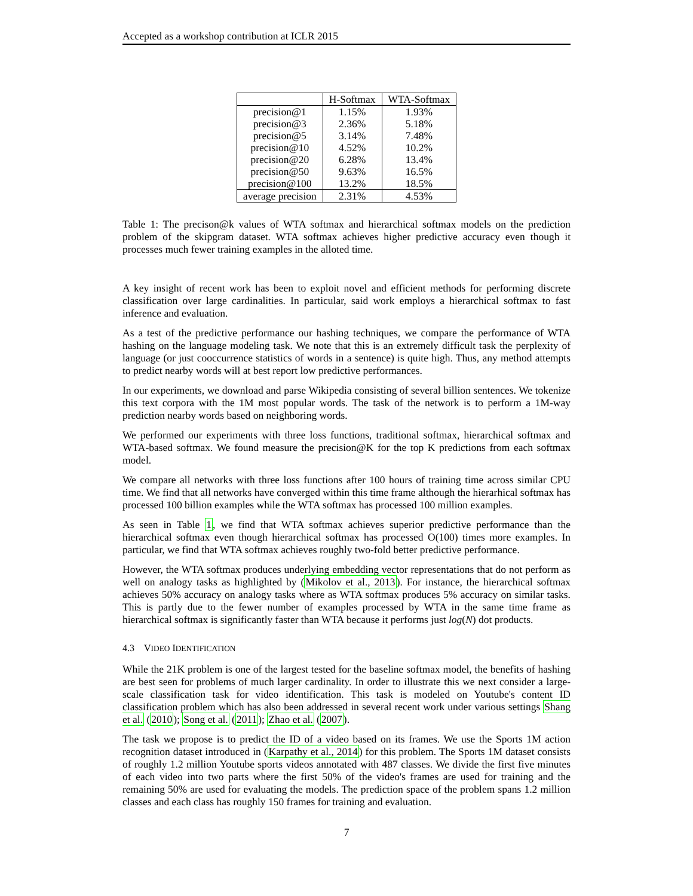Accepted as a workshop contribution at ICLR 2015
| | H-Softmax | WTA-Softmax |
| --- | --- | --- |
| precision@1 | 1.15% | 1.93% |
| precision@3 | 2.36% | 5.18% |
| precision@5 | 3.14% | 7.48% |
| precision@10 | 4.52% | 10.2% |
| precision@20 | 6.28% | 13.4% |
| precision@50 | 9.63% | 16.5% |
| precision@100 | 13.2% | 18.5% |
| average precision | 2.31% | 4.53% |
Table 1: The precison@k values of WTA softmax and hierarchical softmax models on the prediction problem of the skipgram dataset. WTA softmax achieves higher predictive accuracy even though it processes much fewer training examples in the alloted time.
A key insight of recent work has been to exploit novel and efficient methods for performing discrete classification over large cardinalities. In particular, said work employs a hierarchical softmax to fast inference and evaluation.
As a test of the predictive performance our hashing techniques, we compare the performance of WTA hashing on the language modeling task. We note that this is an extremely difficult task the perplexity of language (or just cooccurrence statistics of words in a sentence) is quite high. Thus, any method attempts to predict nearby words will at best report low predictive performances.
In our experiments, we download and parse Wikipedia consisting of several billion sentences. We tokenize this text corpora with the 1M most popular words. The task of the network is to perform a 1M-way prediction nearby words based on neighboring words.
We performed our experiments with three loss functions, traditional softmax, hierarchical softmax and WTA-based softmax. We found measure the precision@K for the top K predictions from each softmax model.
We compare all networks with three loss functions after 100 hours of training time across similar CPU time. We find that all networks have converged within this time frame although the hierarhical softmax has processed 100 billion examples while the WTA softmax has processed 100 million examples.
As seen in Table 1, we find that WTA softmax achieves superior predictive performance than the hierarchical softmax even though hierarchical softmax has processed O(100) times more examples. In particular, we find that WTA softmax achieves roughly two-fold better predictive performance.
However, the WTA softmax produces underlying embedding vector representations that do not perform as well on analogy tasks as highlighted by (Mikolov et al., 2013). For instance, the hierarchical softmax achieves 50% accuracy on analogy tasks where as WTA softmax produces 5% accuracy on similar tasks. This is partly due to the fewer number of examples processed by WTA in the same time frame as hierarchical softmax is significantly faster than WTA because it performs just log(N) dot products.
4.3 VIDEO IDENTIFICATION
While the 21K problem is one of the largest tested for the baseline softmax model, the benefits of hashing are best seen for problems of much larger cardinality. In order to illustrate this we next consider a large-scale classification task for video identification. This task is modeled on Youtube's content ID classification problem which has also been addressed in several recent work under various settings Shang et al. (2010); Song et al. (2011); Zhao et al. (2007).
The task we propose is to predict the ID of a video based on its frames. We use the Sports 1M action recognition dataset introduced in (Karpathy et al., 2014) for this problem. The Sports 1M dataset consists of roughly 1.2 million Youtube sports videos annotated with 487 classes. We divide the first five minutes of each video into two parts where the first 50% of the video's frames are used for training and the remaining 50% are used for evaluating the models. The prediction space of the problem spans 1.2 million classes and each class has roughly 150 frames for training and evaluation.
7